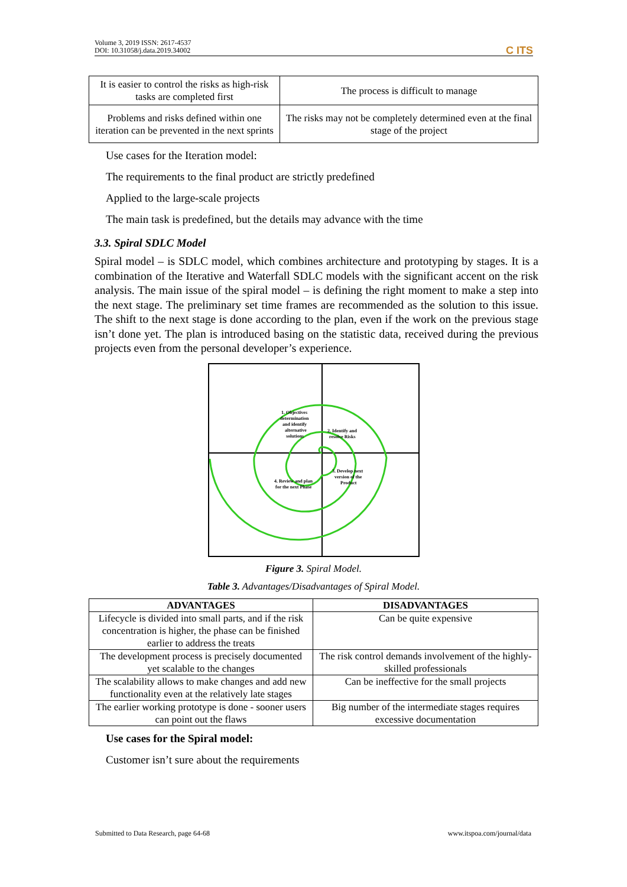Volume 3, 2019 ISSN: 2617-4537
DOI: 10.31058/j.data.2019.34002
C ITS
| It is easier to control the risks as high-risk tasks are completed first | The process is difficult to manage |
| Problems and risks defined within one iteration can be prevented in the next sprints | The risks may not be completely determined even at the final stage of the project |
Use cases for the Iteration model:
The requirements to the final product are strictly predefined
Applied to the large-scale projects
The main task is predefined, but the details may advance with the time
3.3. Spiral SDLC Model
Spiral model – is SDLC model, which combines architecture and prototyping by stages. It is a combination of the Iterative and Waterfall SDLC models with the significant accent on the risk analysis. The main issue of the spiral model – is defining the right moment to make a step into the next stage. The preliminary set time frames are recommended as the solution to this issue. The shift to the next stage is done according to the plan, even if the work on the previous stage isn’t done yet. The plan is introduced basing on the statistic data, received during the previous projects even from the personal developer’s experience.
1. Objectives
determination
and identify
alternative
solutions
2. Identify and
resolve Risks
3. Develop next
version of the
Product
4. Review and plan
for the next Phase
Figure 3. Spiral Model.
Table 3. Advantages/Disadvantages of Spiral Model.
| ADVANTAGES | DISADVANTAGES |
| --- | --- |
| Lifecycle is divided into small parts, and if the risk concentration is higher, the phase can be finished earlier to address the treats | Can be quite expensive |
| The development process is precisely documented yet scalable to the changes | The risk control demands involvement of the highly-skilled professionals |
| The scalability allows to make changes and add new functionality even at the relatively late stages | Can be ineffective for the small projects |
| The earlier working prototype is done - sooner users can point out the flaws | Big number of the intermediate stages requires excessive documentation |
Use cases for the Spiral model:
Customer isn’t sure about the requirements
Submitted to Data Research, page 64-68 www.itspoa.com/journal/data